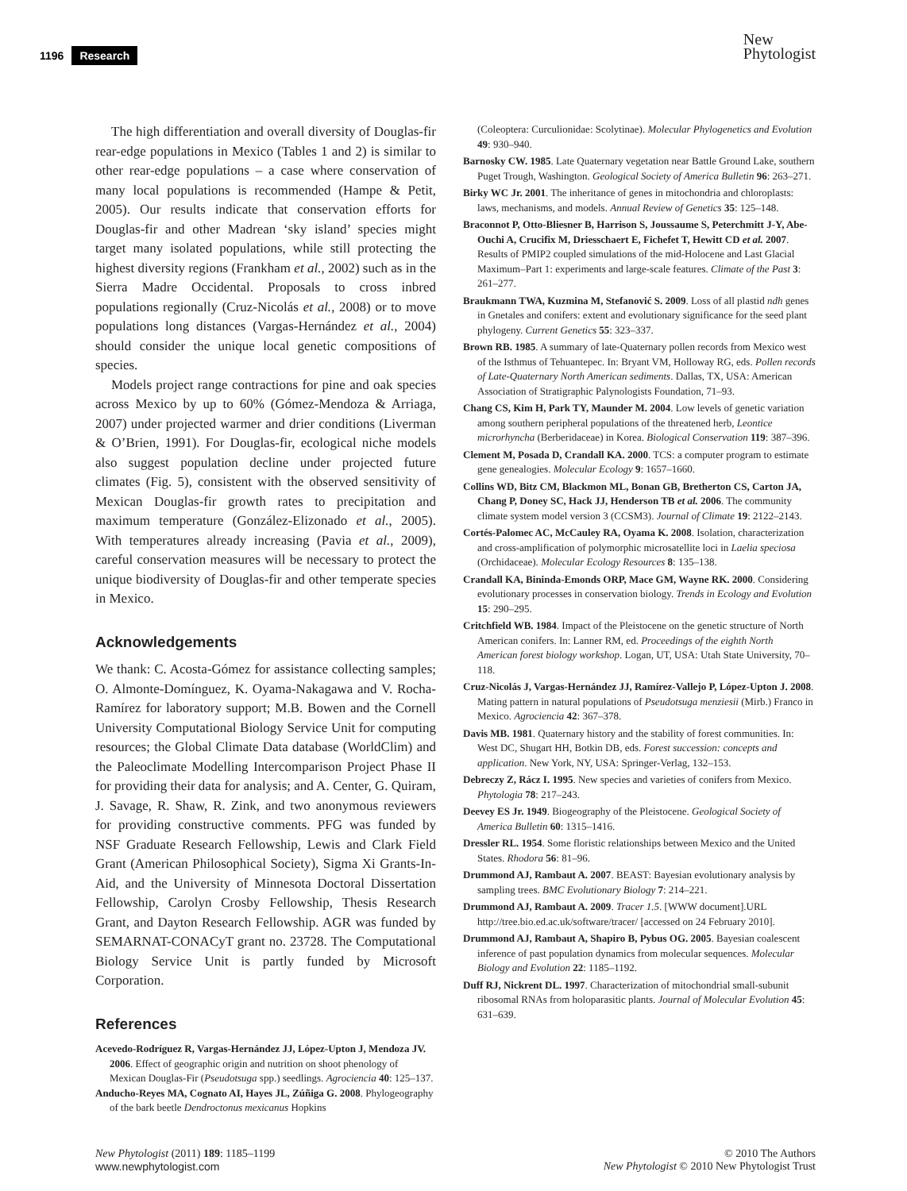1196 Research
New
Phytologist
The high differentiation and overall diversity of Douglas-fir rear-edge populations in Mexico (Tables 1 and 2) is similar to other rear-edge populations – a case where conservation of many local populations is recommended (Hampe & Petit, 2005). Our results indicate that conservation efforts for Douglas-fir and other Madrean ‘sky island’ species might target many isolated populations, while still protecting the highest diversity regions (Frankham et al., 2002) such as in the Sierra Madre Occidental. Proposals to cross inbred populations regionally (Cruz-Nicolás et al., 2008) or to move populations long distances (Vargas-Hernández et al., 2004) should consider the unique local genetic compositions of species.
Models project range contractions for pine and oak species across Mexico by up to 60% (Gómez-Mendoza & Arriaga, 2007) under projected warmer and drier conditions (Liverman & O’Brien, 1991). For Douglas-fir, ecological niche models also suggest population decline under projected future climates (Fig. 5), consistent with the observed sensitivity of Mexican Douglas-fir growth rates to precipitation and maximum temperature (González-Elizonado et al., 2005). With temperatures already increasing (Pavia et al., 2009), careful conservation measures will be necessary to protect the unique biodiversity of Douglas-fir and other temperate species in Mexico.
Acknowledgements
We thank: C. Acosta-Gómez for assistance collecting samples; O. Almonte-Domínguez, K. Oyama-Nakagawa and V. Rocha-Ramírez for laboratory support; M.B. Bowen and the Cornell University Computational Biology Service Unit for computing resources; the Global Climate Data database (WorldClim) and the Paleoclimate Modelling Intercomparison Project Phase II for providing their data for analysis; and A. Center, G. Quiram, J. Savage, R. Shaw, R. Zink, and two anonymous reviewers for providing constructive comments. PFG was funded by NSF Graduate Research Fellowship, Lewis and Clark Field Grant (American Philosophical Society), Sigma Xi Grants-In-Aid, and the University of Minnesota Doctoral Dissertation Fellowship, Carolyn Crosby Fellowship, Thesis Research Grant, and Dayton Research Fellowship. AGR was funded by SEMARNAT-CONACyT grant no. 23728. The Computational Biology Service Unit is partly funded by Microsoft Corporation.
References
Acevedo-Rodríguez R, Vargas-Hernández JJ, López-Upton J, Mendoza JV. 2006. Effect of geographic origin and nutrition on shoot phenology of Mexican Douglas-Fir (Pseudotsuga spp.) seedlings. Agrociencia 40: 125–137.
Anducho-Reyes MA, Cognato AI, Hayes JL, Zúñiga G. 2008. Phylogeography of the bark beetle Dendroctonus mexicanus Hopkins
(Coleoptera: Curculionidae: Scolytinae). Molecular Phylogenetics and Evolution 49: 930–940.
Barnosky CW. 1985. Late Quaternary vegetation near Battle Ground Lake, southern Puget Trough, Washington. Geological Society of America Bulletin 96: 263–271.
Birky WC Jr. 2001. The inheritance of genes in mitochondria and chloroplasts: laws, mechanisms, and models. Annual Review of Genetics 35: 125–148.
Braconnot P, Otto-Bliesner B, Harrison S, Joussaume S, Peterchmitt J-Y, Abe-Ouchi A, Crucifix M, Driesschaert E, Fichefet T, Hewitt CD et al. 2007. Results of PMIP2 coupled simulations of the mid-Holocene and Last Glacial Maximum–Part 1: experiments and large-scale features. Climate of the Past 3: 261–277.
Braukmann TWA, Kuzmina M, Stefanović S. 2009. Loss of all plastid ndh genes in Gnetales and conifers: extent and evolutionary significance for the seed plant phylogeny. Current Genetics 55: 323–337.
Brown RB. 1985. A summary of late-Quaternary pollen records from Mexico west of the Isthmus of Tehuantepec. In: Bryant VM, Holloway RG, eds. Pollen records of Late-Quaternary North American sediments. Dallas, TX, USA: American Association of Stratigraphic Palynologists Foundation, 71–93.
Chang CS, Kim H, Park TY, Maunder M. 2004. Low levels of genetic variation among southern peripheral populations of the threatened herb, Leontice microrhyncha (Berberidaceae) in Korea. Biological Conservation 119: 387–396.
Clement M, Posada D, Crandall KA. 2000. TCS: a computer program to estimate gene genealogies. Molecular Ecology 9: 1657–1660.
Collins WD, Bitz CM, Blackmon ML, Bonan GB, Bretherton CS, Carton JA, Chang P, Doney SC, Hack JJ, Henderson TB et al. 2006. The community climate system model version 3 (CCSM3). Journal of Climate 19: 2122–2143.
Cortés-Palomec AC, McCauley RA, Oyama K. 2008. Isolation, characterization and cross-amplification of polymorphic microsatellite loci in Laelia speciosa (Orchidaceae). Molecular Ecology Resources 8: 135–138.
Crandall KA, Bininda-Emonds ORP, Mace GM, Wayne RK. 2000. Considering evolutionary processes in conservation biology. Trends in Ecology and Evolution 15: 290–295.
Critchfield WB. 1984. Impact of the Pleistocene on the genetic structure of North American conifers. In: Lanner RM, ed. Proceedings of the eighth North American forest biology workshop. Logan, UT, USA: Utah State University, 70–118.
Cruz-Nicolás J, Vargas-Hernández JJ, Ramírez-Vallejo P, López-Upton J. 2008. Mating pattern in natural populations of Pseudotsuga menziesii (Mirb.) Franco in Mexico. Agrociencia 42: 367–378.
Davis MB. 1981. Quaternary history and the stability of forest communities. In: West DC, Shugart HH, Botkin DB, eds. Forest succession: concepts and application. New York, NY, USA: Springer-Verlag, 132–153.
Debreczy Z, Rácz I. 1995. New species and varieties of conifers from Mexico. Phytologia 78: 217–243.
Deevey ES Jr. 1949. Biogeography of the Pleistocene. Geological Society of America Bulletin 60: 1315–1416.
Dressler RL. 1954. Some floristic relationships between Mexico and the United States. Rhodora 56: 81–96.
Drummond AJ, Rambaut A. 2007. BEAST: Bayesian evolutionary analysis by sampling trees. BMC Evolutionary Biology 7: 214–221.
Drummond AJ, Rambaut A. 2009. Tracer 1.5. [WWW document].URL http://tree.bio.ed.ac.uk/software/tracer/ [accessed on 24 February 2010].
Drummond AJ, Rambaut A, Shapiro B, Pybus OG. 2005. Bayesian coalescent inference of past population dynamics from molecular sequences. Molecular Biology and Evolution 22: 1185–1192.
Duff RJ, Nickrent DL. 1997. Characterization of mitochondrial small-subunit ribosomal RNAs from holoparasitic plants. Journal of Molecular Evolution 45: 631–639.
New Phytologist (2011) 189: 1185–1199
www.newphytologist.com
© 2010 The Authors
New Phytologist © 2010 New Phytologist Trust